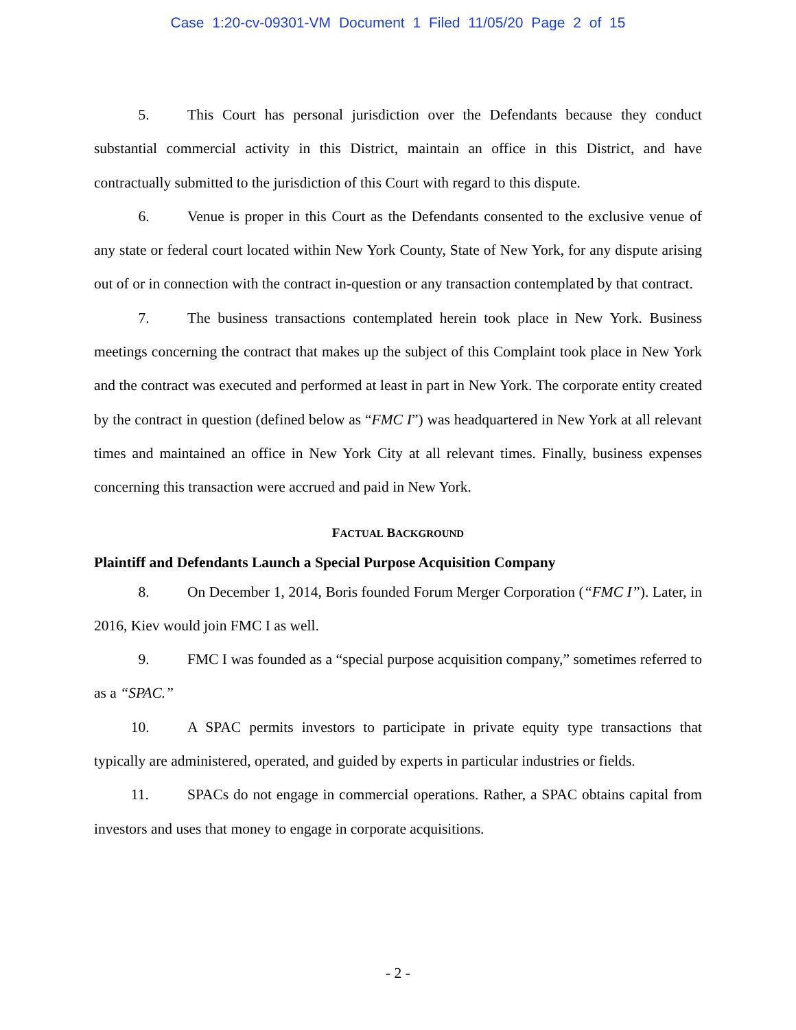Case 1:20-cv-09301-VM Document 1 Filed 11/05/20 Page 2 of 15
5. This Court has personal jurisdiction over the Defendants because they conduct substantial commercial activity in this District, maintain an office in this District, and have contractually submitted to the jurisdiction of this Court with regard to this dispute.
6. Venue is proper in this Court as the Defendants consented to the exclusive venue of any state or federal court located within New York County, State of New York, for any dispute arising out of or in connection with the contract in-question or any transaction contemplated by that contract.
7. The business transactions contemplated herein took place in New York. Business meetings concerning the contract that makes up the subject of this Complaint took place in New York and the contract was executed and performed at least in part in New York. The corporate entity created by the contract in question (defined below as “FMC I”) was headquartered in New York at all relevant times and maintained an office in New York City at all relevant times. Finally, business expenses concerning this transaction were accrued and paid in New York.
FACTUAL BACKGROUND
Plaintiff and Defendants Launch a Special Purpose Acquisition Company
8. On December 1, 2014, Boris founded Forum Merger Corporation (“FMC I”). Later, in 2016, Kiev would join FMC I as well.
9. FMC I was founded as a “special purpose acquisition company,” sometimes referred to as a “SPAC.”
10. A SPAC permits investors to participate in private equity type transactions that typically are administered, operated, and guided by experts in particular industries or fields.
11. SPACs do not engage in commercial operations. Rather, a SPAC obtains capital from investors and uses that money to engage in corporate acquisitions.
- 2 -